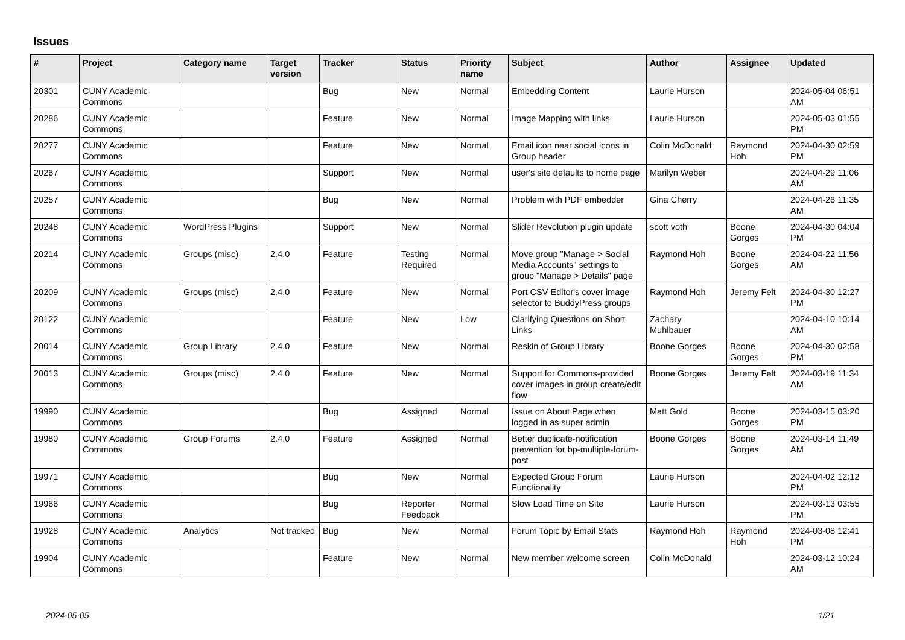Issues
| # | Project | Category name | Target version | Tracker | Status | Priority name | Subject | Author | Assignee | Updated |
| --- | --- | --- | --- | --- | --- | --- | --- | --- | --- | --- |
| 20301 | CUNY Academic Commons | | | Bug | New | Normal | Embedding Content | Laurie Hurson | | 2024-05-04 06:51 AM |
| 20286 | CUNY Academic Commons | | | Feature | New | Normal | Image Mapping with links | Laurie Hurson | | 2024-05-03 01:55 PM |
| 20277 | CUNY Academic Commons | | | Feature | New | Normal | Email icon near social icons in Group header | Colin McDonald | Raymond Hoh | 2024-04-30 02:59 PM |
| 20267 | CUNY Academic Commons | | | Support | New | Normal | user's site defaults to home page | Marilyn Weber | | 2024-04-29 11:06 AM |
| 20257 | CUNY Academic Commons | | | Bug | New | Normal | Problem with PDF embedder | Gina Cherry | | 2024-04-26 11:35 AM |
| 20248 | CUNY Academic Commons | WordPress Plugins | | Support | New | Normal | Slider Revolution plugin update | scott voth | Boone Gorges | 2024-04-30 04:04 PM |
| 20214 | CUNY Academic Commons | Groups (misc) | 2.4.0 | Feature | Testing Required | Normal | Move group "Manage > Social Media Accounts" settings to group "Manage > Details" page | Raymond Hoh | Boone Gorges | 2024-04-22 11:56 AM |
| 20209 | CUNY Academic Commons | Groups (misc) | 2.4.0 | Feature | New | Normal | Port CSV Editor's cover image selector to BuddyPress groups | Raymond Hoh | Jeremy Felt | 2024-04-30 12:27 PM |
| 20122 | CUNY Academic Commons | | | Feature | New | Low | Clarifying Questions on Short Links | Zachary Muhlbauer | | 2024-04-10 10:14 AM |
| 20014 | CUNY Academic Commons | Group Library | 2.4.0 | Feature | New | Normal | Reskin of Group Library | Boone Gorges | Boone Gorges | 2024-04-30 02:58 PM |
| 20013 | CUNY Academic Commons | Groups (misc) | 2.4.0 | Feature | New | Normal | Support for Commons-provided cover images in group create/edit flow | Boone Gorges | Jeremy Felt | 2024-03-19 11:34 AM |
| 19990 | CUNY Academic Commons | | | Bug | Assigned | Normal | Issue on About Page when logged in as super admin | Matt Gold | Boone Gorges | 2024-03-15 03:20 PM |
| 19980 | CUNY Academic Commons | Group Forums | 2.4.0 | Feature | Assigned | Normal | Better duplicate-notification prevention for bp-multiple-forum-post | Boone Gorges | Boone Gorges | 2024-03-14 11:49 AM |
| 19971 | CUNY Academic Commons | | | Bug | New | Normal | Expected Group Forum Functionality | Laurie Hurson | | 2024-04-02 12:12 PM |
| 19966 | CUNY Academic Commons | | | Bug | Reporter Feedback | Normal | Slow Load Time on Site | Laurie Hurson | | 2024-03-13 03:55 PM |
| 19928 | CUNY Academic Commons | Analytics | Not tracked | Bug | New | Normal | Forum Topic by Email Stats | Raymond Hoh | Raymond Hoh | 2024-03-08 12:41 PM |
| 19904 | CUNY Academic Commons | | | Feature | New | Normal | New member welcome screen | Colin McDonald | | 2024-03-12 10:24 AM |
2024-05-05 1/21